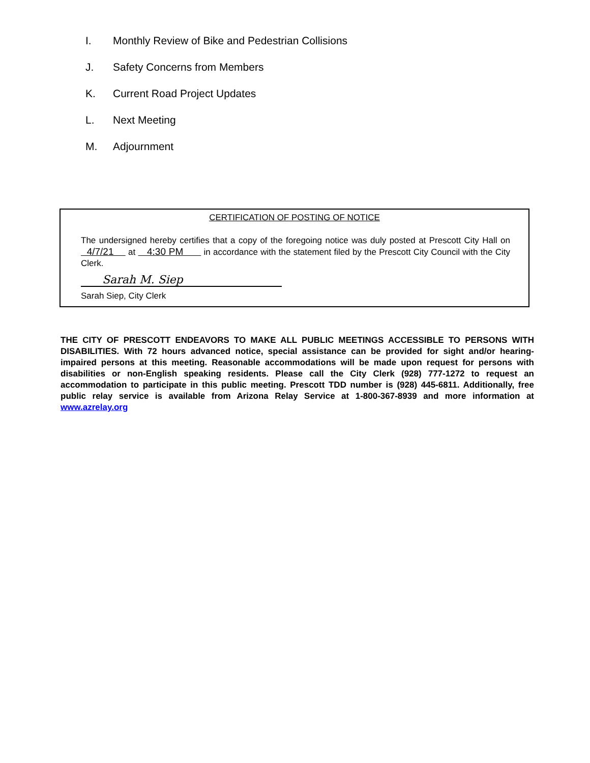I. Monthly Review of Bike and Pedestrian Collisions
J. Safety Concerns from Members
K. Current Road Project Updates
L. Next Meeting
M. Adjournment
CERTIFICATION OF POSTING OF NOTICE
The undersigned hereby certifies that a copy of the foregoing notice was duly posted at Prescott City Hall on 4/7/21 at 4:30 PM in accordance with the statement filed by the Prescott City Council with the City Clerk.
Sarah M. Siep
Sarah Siep, City Clerk
THE CITY OF PRESCOTT ENDEAVORS TO MAKE ALL PUBLIC MEETINGS ACCESSIBLE TO PERSONS WITH DISABILITIES. With 72 hours advanced notice, special assistance can be provided for sight and/or hearing-impaired persons at this meeting. Reasonable accommodations will be made upon request for persons with disabilities or non-English speaking residents. Please call the City Clerk (928) 777-1272 to request an accommodation to participate in this public meeting. Prescott TDD number is (928) 445-6811. Additionally, free public relay service is available from Arizona Relay Service at 1-800-367-8939 and more information at www.azrelay.org